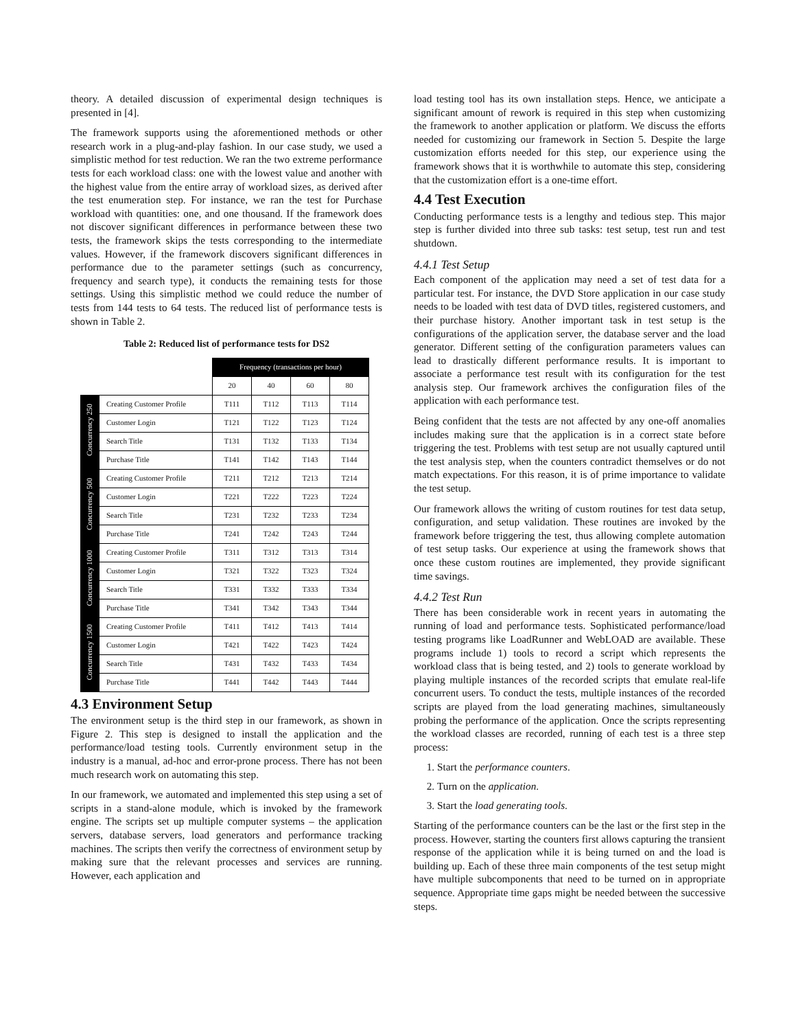theory. A detailed discussion of experimental design techniques is presented in [4].
The framework supports using the aforementioned methods or other research work in a plug-and-play fashion. In our case study, we used a simplistic method for test reduction. We ran the two extreme performance tests for each workload class: one with the lowest value and another with the highest value from the entire array of workload sizes, as derived after the test enumeration step. For instance, we ran the test for Purchase workload with quantities: one, and one thousand. If the framework does not discover significant differences in performance between these two tests, the framework skips the tests corresponding to the intermediate values. However, if the framework discovers significant differences in performance due to the parameter settings (such as concurrency, frequency and search type), it conducts the remaining tests for those settings. Using this simplistic method we could reduce the number of tests from 144 tests to 64 tests. The reduced list of performance tests is shown in Table 2.
Table 2: Reduced list of performance tests for DS2
| | | Frequency (transactions per hour) | | | |
| --- | --- | --- | --- | --- | --- |
| | | 20 | 40 | 60 | 80 |
| Concurrency 250 | Creating Customer Profile | T111 | T112 | T113 | T114 |
| | Customer Login | T121 | T122 | T123 | T124 |
| | Search Title | T131 | T132 | T133 | T134 |
| | Purchase Title | T141 | T142 | T143 | T144 |
| Concurrency 500 | Creating Customer Profile | T211 | T212 | T213 | T214 |
| | Customer Login | T221 | T222 | T223 | T224 |
| | Search Title | T231 | T232 | T233 | T234 |
| | Purchase Title | T241 | T242 | T243 | T244 |
| Concurrency 1000 | Creating Customer Profile | T311 | T312 | T313 | T314 |
| | Customer Login | T321 | T322 | T323 | T324 |
| | Search Title | T331 | T332 | T333 | T334 |
| | Purchase Title | T341 | T342 | T343 | T344 |
| Concurrency 1500 | Creating Customer Profile | T411 | T412 | T413 | T414 |
| | Customer Login | T421 | T422 | T423 | T424 |
| | Search Title | T431 | T432 | T433 | T434 |
| | Purchase Title | T441 | T442 | T443 | T444 |
4.3 Environment Setup
The environment setup is the third step in our framework, as shown in Figure 2. This step is designed to install the application and the performance/load testing tools. Currently environment setup in the industry is a manual, ad-hoc and error-prone process. There has not been much research work on automating this step.
In our framework, we automated and implemented this step using a set of scripts in a stand-alone module, which is invoked by the framework engine. The scripts set up multiple computer systems – the application servers, database servers, load generators and performance tracking machines. The scripts then verify the correctness of environment setup by making sure that the relevant processes and services are running. However, each application and
load testing tool has its own installation steps. Hence, we anticipate a significant amount of rework is required in this step when customizing the framework to another application or platform. We discuss the efforts needed for customizing our framework in Section 5. Despite the large customization efforts needed for this step, our experience using the framework shows that it is worthwhile to automate this step, considering that the customization effort is a one-time effort.
4.4 Test Execution
Conducting performance tests is a lengthy and tedious step. This major step is further divided into three sub tasks: test setup, test run and test shutdown.
4.4.1 Test Setup
Each component of the application may need a set of test data for a particular test. For instance, the DVD Store application in our case study needs to be loaded with test data of DVD titles, registered customers, and their purchase history. Another important task in test setup is the configurations of the application server, the database server and the load generator. Different setting of the configuration parameters values can lead to drastically different performance results. It is important to associate a performance test result with its configuration for the test analysis step. Our framework archives the configuration files of the application with each performance test.
Being confident that the tests are not affected by any one-off anomalies includes making sure that the application is in a correct state before triggering the test. Problems with test setup are not usually captured until the test analysis step, when the counters contradict themselves or do not match expectations. For this reason, it is of prime importance to validate the test setup.
Our framework allows the writing of custom routines for test data setup, configuration, and setup validation. These routines are invoked by the framework before triggering the test, thus allowing complete automation of test setup tasks. Our experience at using the framework shows that once these custom routines are implemented, they provide significant time savings.
4.4.2 Test Run
There has been considerable work in recent years in automating the running of load and performance tests. Sophisticated performance/load testing programs like LoadRunner and WebLOAD are available. These programs include 1) tools to record a script which represents the workload class that is being tested, and 2) tools to generate workload by playing multiple instances of the recorded scripts that emulate real-life concurrent users. To conduct the tests, multiple instances of the recorded scripts are played from the load generating machines, simultaneously probing the performance of the application. Once the scripts representing the workload classes are recorded, running of each test is a three step process:
1. Start the performance counters.
2. Turn on the application.
3. Start the load generating tools.
Starting of the performance counters can be the last or the first step in the process. However, starting the counters first allows capturing the transient response of the application while it is being turned on and the load is building up. Each of these three main components of the test setup might have multiple subcomponents that need to be turned on in appropriate sequence. Appropriate time gaps might be needed between the successive steps.